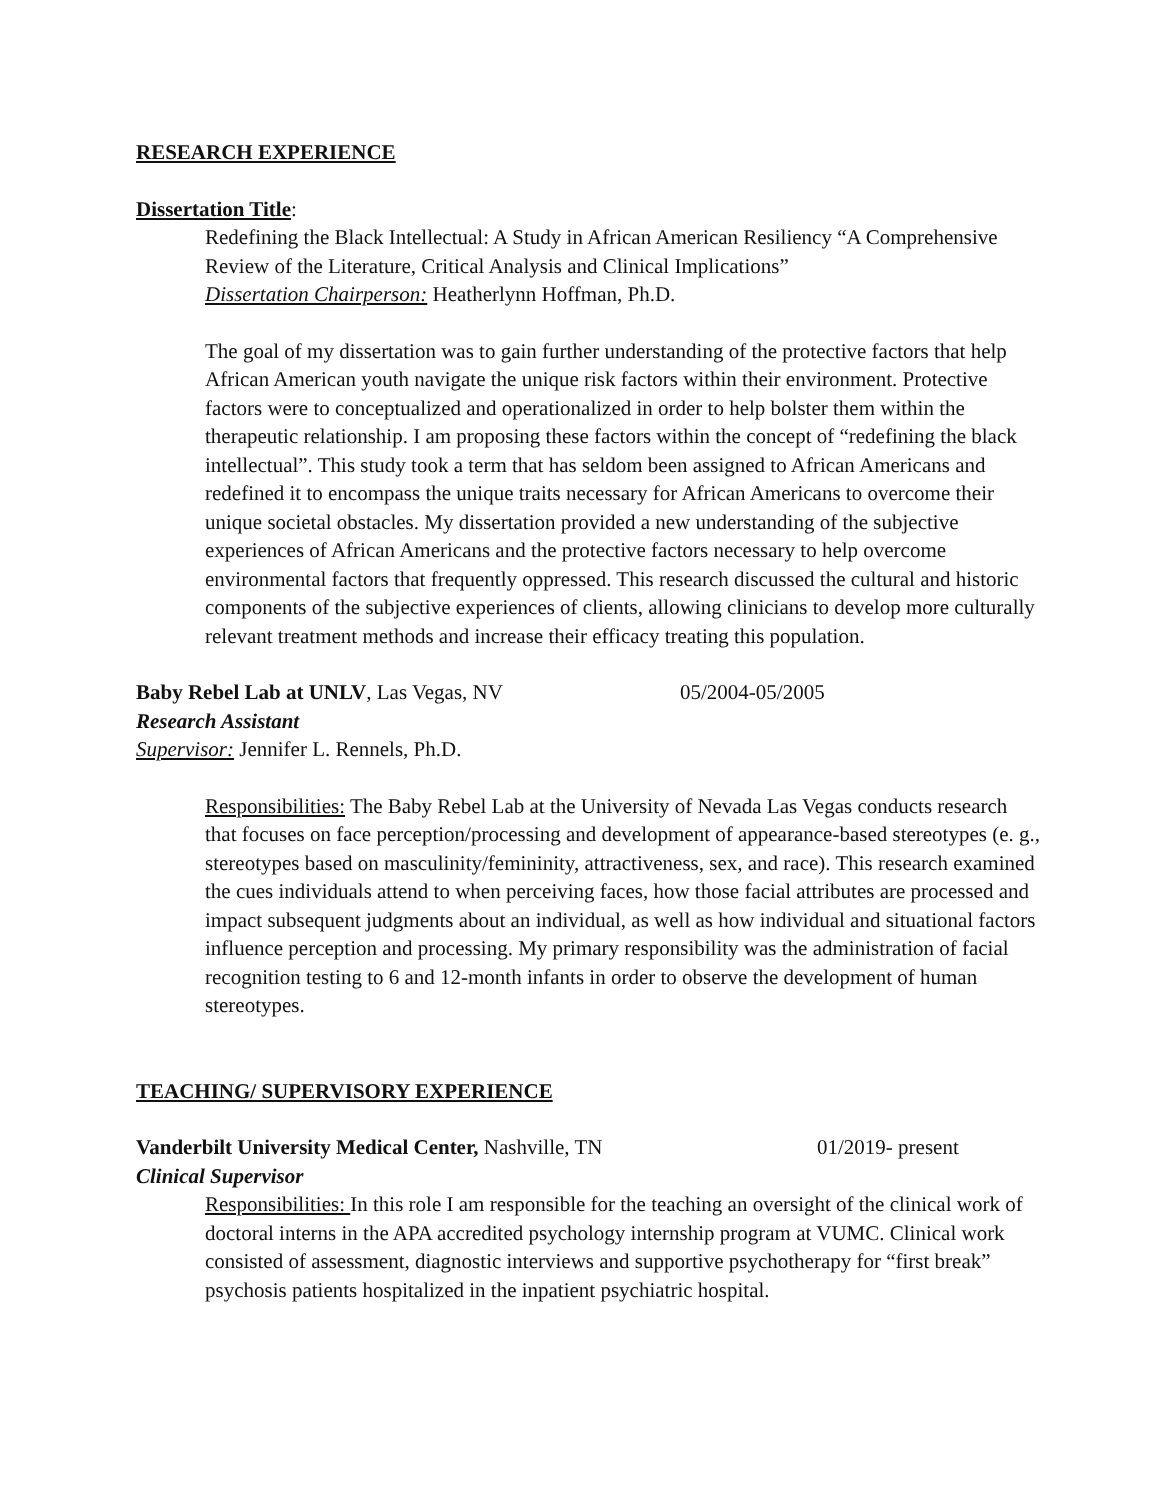RESEARCH EXPERIENCE
Dissertation Title:
Redefining the Black Intellectual: A Study in African American Resiliency “A Comprehensive Review of the Literature, Critical Analysis and Clinical Implications”
Dissertation Chairperson: Heatherlynn Hoffman, Ph.D.
The goal of my dissertation was to gain further understanding of the protective factors that help African American youth navigate the unique risk factors within their environment. Protective factors were to conceptualized and operationalized in order to help bolster them within the therapeutic relationship. I am proposing these factors within the concept of “redefining the black intellectual”. This study took a term that has seldom been assigned to African Americans and redefined it to encompass the unique traits necessary for African Americans to overcome their unique societal obstacles. My dissertation provided a new understanding of the subjective experiences of African Americans and the protective factors necessary to help overcome environmental factors that frequently oppressed. This research discussed the cultural and historic components of the subjective experiences of clients, allowing clinicians to develop more culturally relevant treatment methods and increase their efficacy treating this population.
Baby Rebel Lab at UNLV, Las Vegas, NV 05/2004-05/2005
Research Assistant
Supervisor: Jennifer L. Rennels, Ph.D.
Responsibilities: The Baby Rebel Lab at the University of Nevada Las Vegas conducts research that focuses on face perception/processing and development of appearance-based stereotypes (e. g., stereotypes based on masculinity/femininity, attractiveness, sex, and race). This research examined the cues individuals attend to when perceiving faces, how those facial attributes are processed and impact subsequent judgments about an individual, as well as how individual and situational factors influence perception and processing. My primary responsibility was the administration of facial recognition testing to 6 and 12-month infants in order to observe the development of human stereotypes.
TEACHING/ SUPERVISORY EXPERIENCE
Vanderbilt University Medical Center, Nashville, TN 01/2019- present
Clinical Supervisor
Responsibilities: In this role I am responsible for the teaching an oversight of the clinical work of doctoral interns in the APA accredited psychology internship program at VUMC. Clinical work consisted of assessment, diagnostic interviews and supportive psychotherapy for “first break” psychosis patients hospitalized in the inpatient psychiatric hospital.